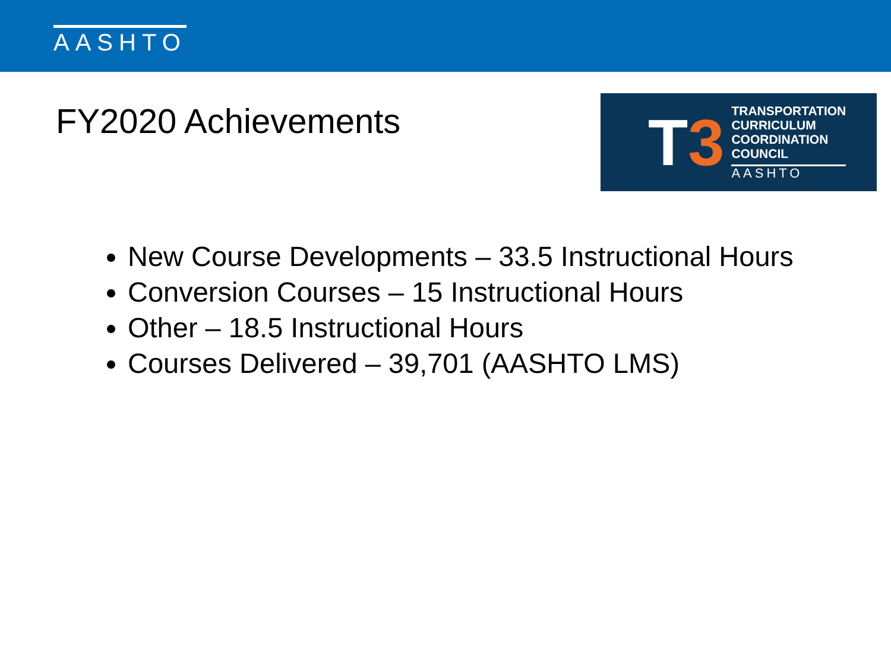AASHTO
FY2020 Achievements
T3
TRANSPORTATION
CURRICULUM
COORDINATION
COUNCIL
AASHTO
New Course Developments – 33.5 Instructional Hours
Conversion Courses – 15 Instructional Hours
Other – 18.5 Instructional Hours
Courses Delivered – 39,701 (AASHTO LMS)